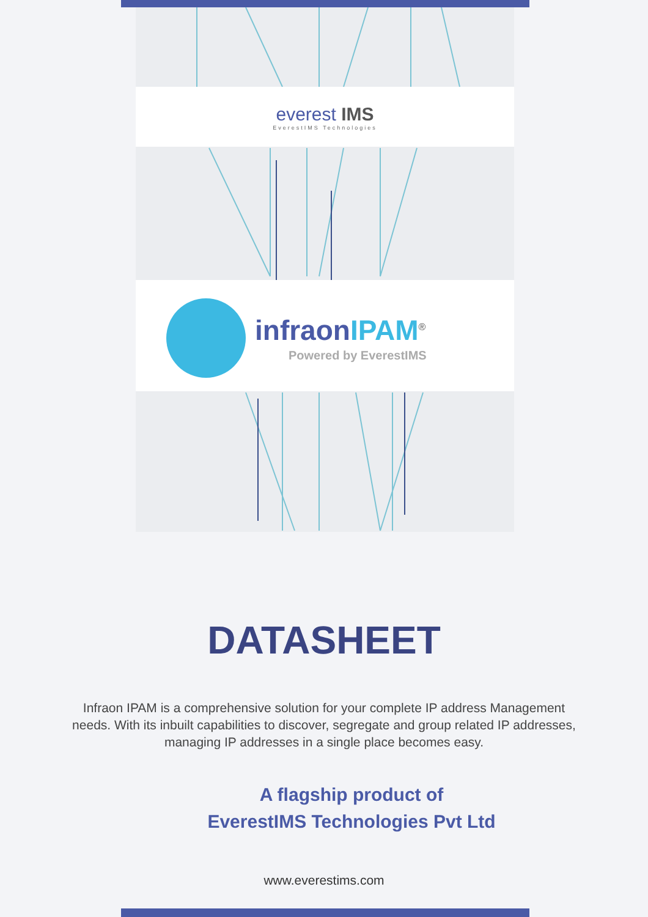everest IMS
EverestIMS Technologies
infraonIPAM<sup>®</sup>
Powered by EverestIMS
DATASHEET
Infraon IPAM is a comprehensive solution for your complete IP address Management needs. With its inbuilt capabilities to discover, segregate and group related IP addresses, managing IP addresses in a single place becomes easy.
A flagship product of
EverestIMS Technologies Pvt Ltd
www.everestims.com